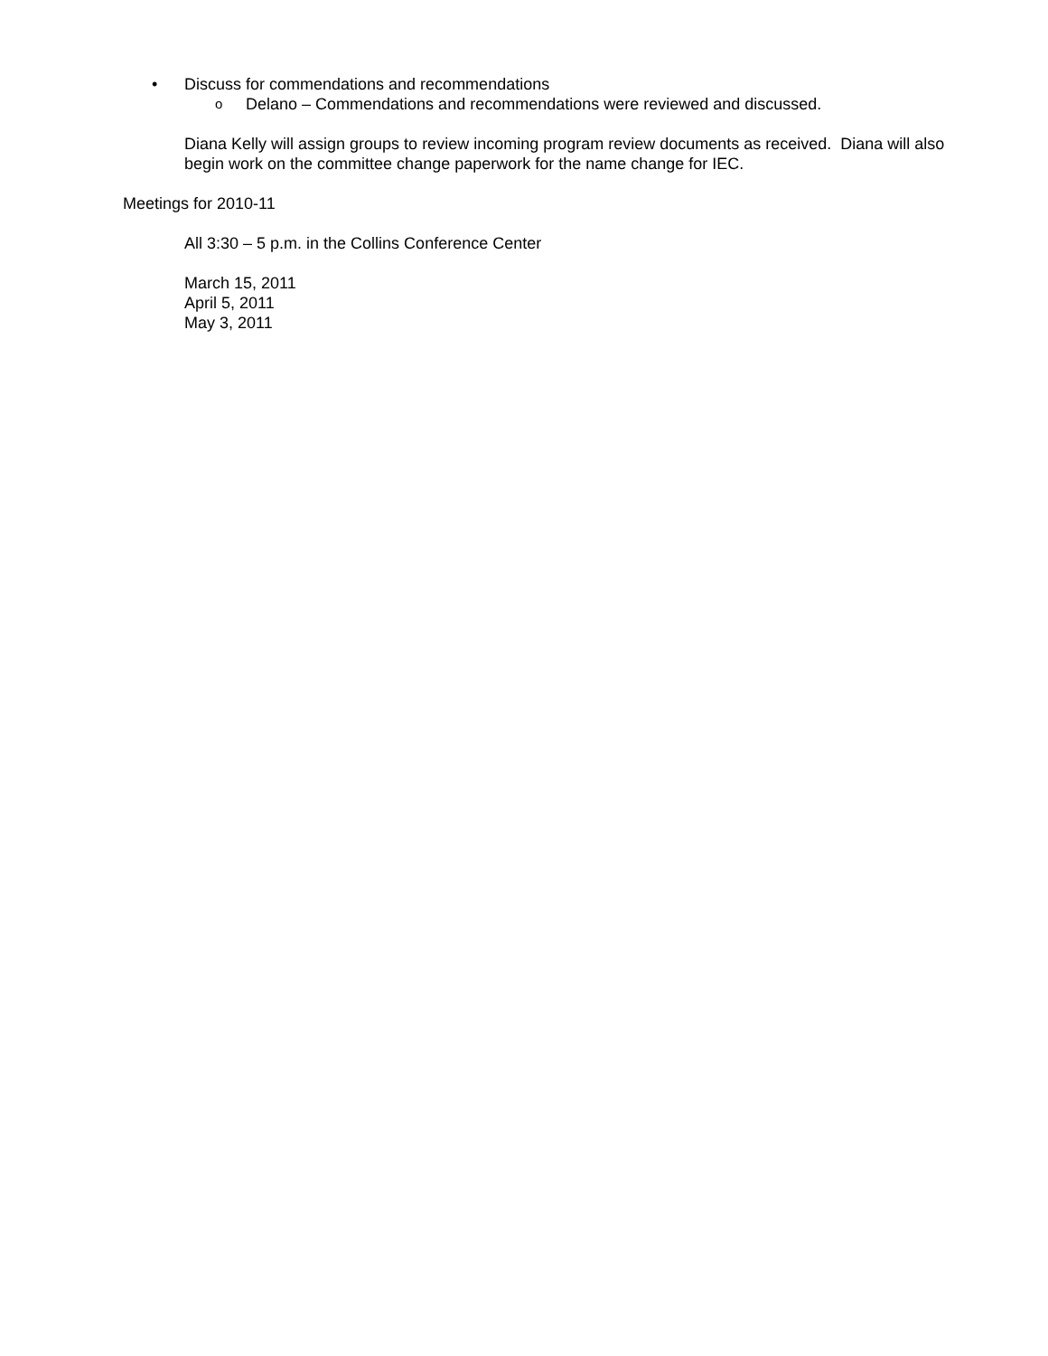• Discuss for commendations and recommendations
o Delano – Commendations and recommendations were reviewed and discussed.
Diana Kelly will assign groups to review incoming program review documents as received. Diana will also begin work on the committee change paperwork for the name change for IEC.
Meetings for 2010-11
All 3:30 – 5 p.m. in the Collins Conference Center
March 15, 2011
April 5, 2011
May 3, 2011